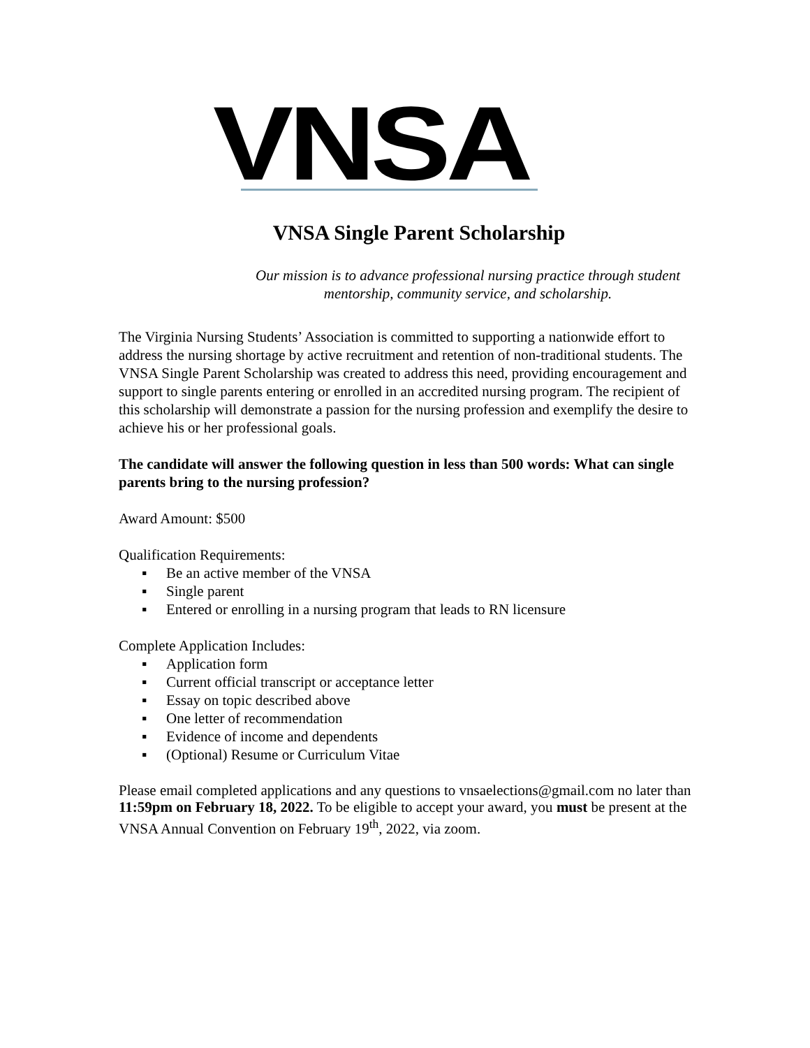VNSA
VNSA Single Parent Scholarship
Our mission is to advance professional nursing practice through student mentorship, community service, and scholarship.
The Virginia Nursing Students’ Association is committed to supporting a nationwide effort to address the nursing shortage by active recruitment and retention of non-traditional students. The VNSA Single Parent Scholarship was created to address this need, providing encouragement and support to single parents entering or enrolled in an accredited nursing program. The recipient of this scholarship will demonstrate a passion for the nursing profession and exemplify the desire to achieve his or her professional goals.
The candidate will answer the following question in less than 500 words: What can single parents bring to the nursing profession?
Award Amount: $500
Qualification Requirements:
▪ Be an active member of the VNSA
▪ Single parent
▪ Entered or enrolling in a nursing program that leads to RN licensure
Complete Application Includes:
▪ Application form
▪ Current official transcript or acceptance letter
▪ Essay on topic described above
▪ One letter of recommendation
▪ Evidence of income and dependents
▪ (Optional) Resume or Curriculum Vitae
Please email completed applications and any questions to vnsaelections@gmail.com no later than 11:59pm on February 18, 2022. To be eligible to accept your award, you must be present at the VNSA Annual Convention on February 19<sup>th</sup>, 2022, via zoom.